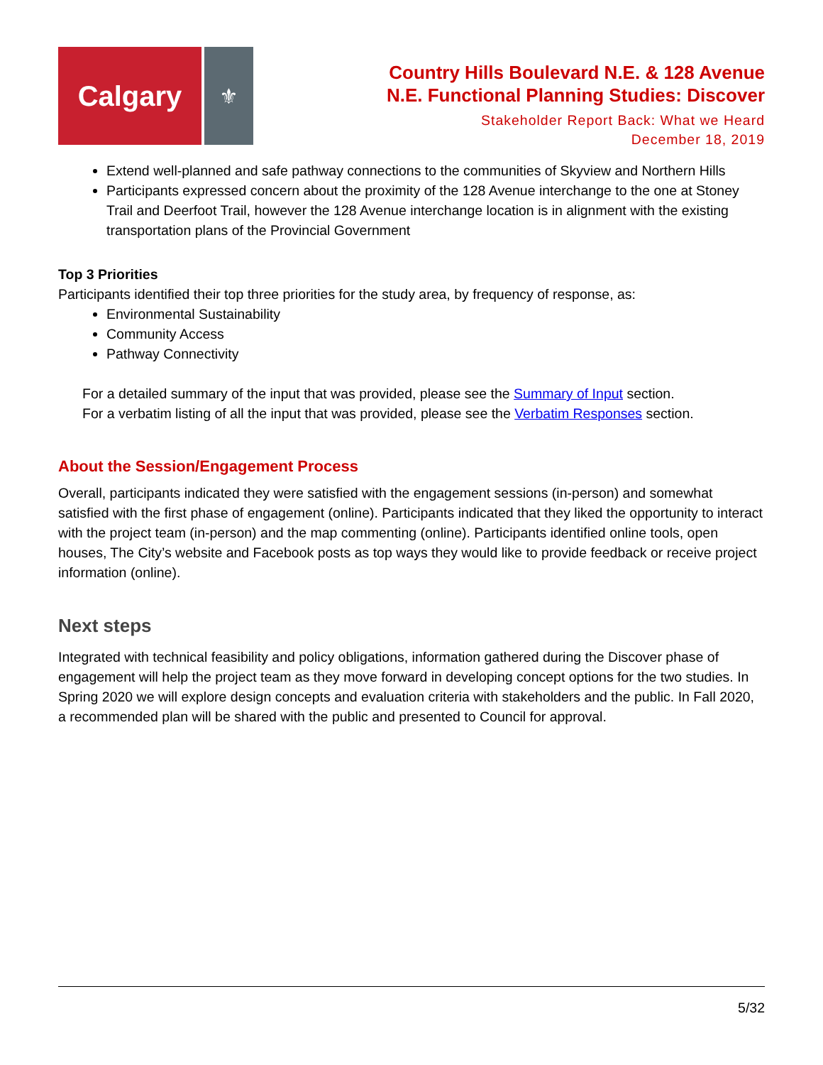Calgary
⚜
Country Hills Boulevard N.E. & 128 Avenue
N.E. Functional Planning Studies: Discover
Stakeholder Report Back: What we Heard
December 18, 2019
Extend well-planned and safe pathway connections to the communities of Skyview and Northern Hills
Participants expressed concern about the proximity of the 128 Avenue interchange to the one at Stoney Trail and Deerfoot Trail, however the 128 Avenue interchange location is in alignment with the existing transportation plans of the Provincial Government
Top 3 Priorities
Participants identified their top three priorities for the study area, by frequency of response, as:
Environmental Sustainability
Community Access
Pathway Connectivity
For a detailed summary of the input that was provided, please see the Summary of Input section.
For a verbatim listing of all the input that was provided, please see the Verbatim Responses section.
About the Session/Engagement Process
Overall, participants indicated they were satisfied with the engagement sessions (in-person) and somewhat satisfied with the first phase of engagement (online). Participants indicated that they liked the opportunity to interact with the project team (in-person) and the map commenting (online). Participants identified online tools, open houses, The City’s website and Facebook posts as top ways they would like to provide feedback or receive project information (online).
Next steps
Integrated with technical feasibility and policy obligations, information gathered during the Discover phase of engagement will help the project team as they move forward in developing concept options for the two studies. In Spring 2020 we will explore design concepts and evaluation criteria with stakeholders and the public. In Fall 2020, a recommended plan will be shared with the public and presented to Council for approval.
5/32